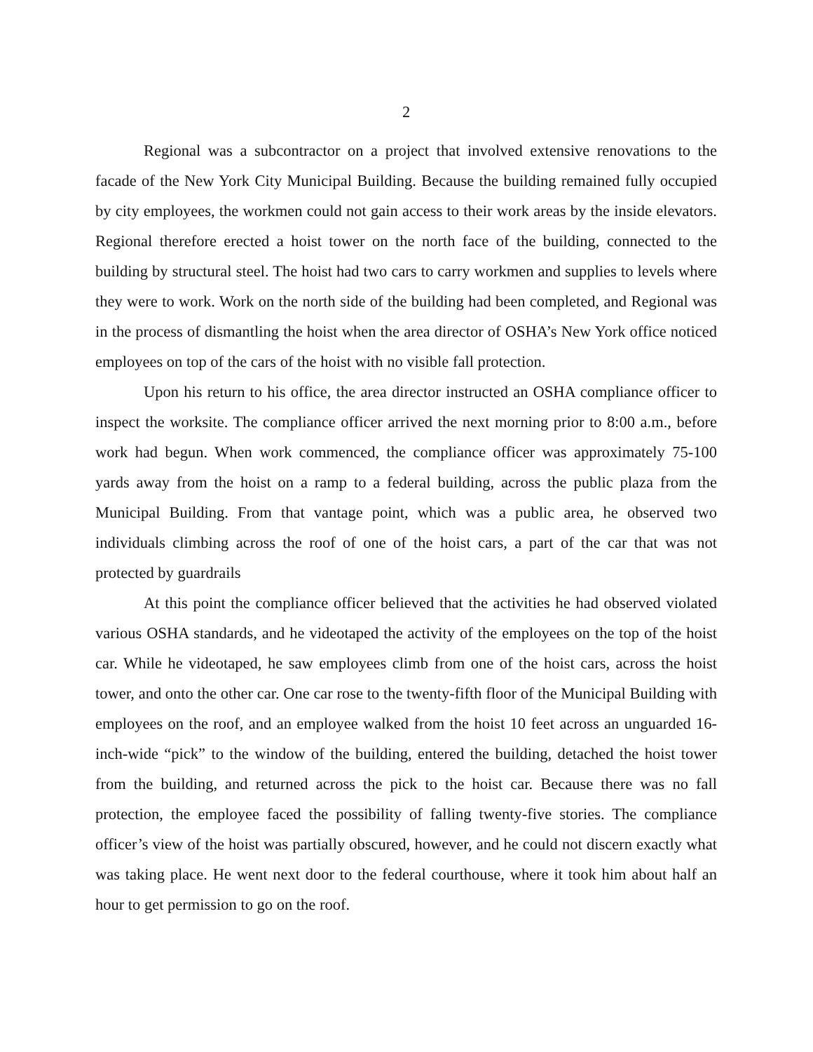2
Regional was a subcontractor on a project that involved extensive renovations to the facade of the New York City Municipal Building. Because the building remained fully occupied by city employees, the workmen could not gain access to their work areas by the inside elevators. Regional therefore erected a hoist tower on the north face of the building, connected to the building by structural steel. The hoist had two cars to carry workmen and supplies to levels where they were to work. Work on the north side of the building had been completed, and Regional was in the process of dismantling the hoist when the area director of OSHA’s New York office noticed employees on top of the cars of the hoist with no visible fall protection.
Upon his return to his office, the area director instructed an OSHA compliance officer to inspect the worksite. The compliance officer arrived the next morning prior to 8:00 a.m., before work had begun. When work commenced, the compliance officer was approximately 75-100 yards away from the hoist on a ramp to a federal building, across the public plaza from the Municipal Building. From that vantage point, which was a public area, he observed two individuals climbing across the roof of one of the hoist cars, a part of the car that was not protected by guardrails
At this point the compliance officer believed that the activities he had observed violated various OSHA standards, and he videotaped the activity of the employees on the top of the hoist car. While he videotaped, he saw employees climb from one of the hoist cars, across the hoist tower, and onto the other car. One car rose to the twenty-fifth floor of the Municipal Building with employees on the roof, and an employee walked from the hoist 10 feet across an unguarded 16-inch-wide “pick” to the window of the building, entered the building, detached the hoist tower from the building, and returned across the pick to the hoist car. Because there was no fall protection, the employee faced the possibility of falling twenty-five stories. The compliance officer’s view of the hoist was partially obscured, however, and he could not discern exactly what was taking place. He went next door to the federal courthouse, where it took him about half an hour to get permission to go on the roof.